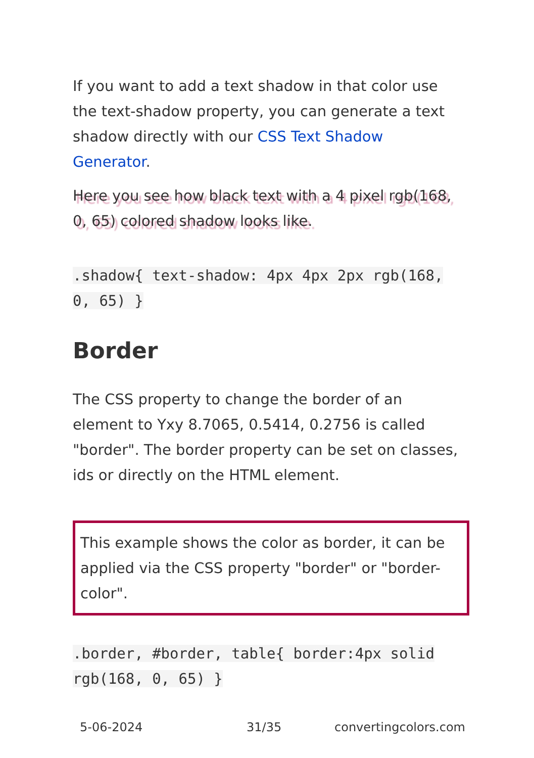If you want to add a text shadow in that color use the text-shadow property, you can generate a text shadow directly with our CSS Text Shadow Generator.
Here you see how black text with a 4 pixel rgb(168, 0, 65) colored shadow looks like.
.shadow{ text-shadow: 4px 4px 2px rgb(168, 0, 65) }
Border
The CSS property to change the border of an element to Yxy 8.7065, 0.5414, 0.2756 is called "border". The border property can be set on classes, ids or directly on the HTML element.
This example shows the color as border, it can be applied via the CSS property "border" or "border-color".
.border, #border, table{ border:4px solid rgb(168, 0, 65) }
5-06-2024 31/35 convertingcolors.com